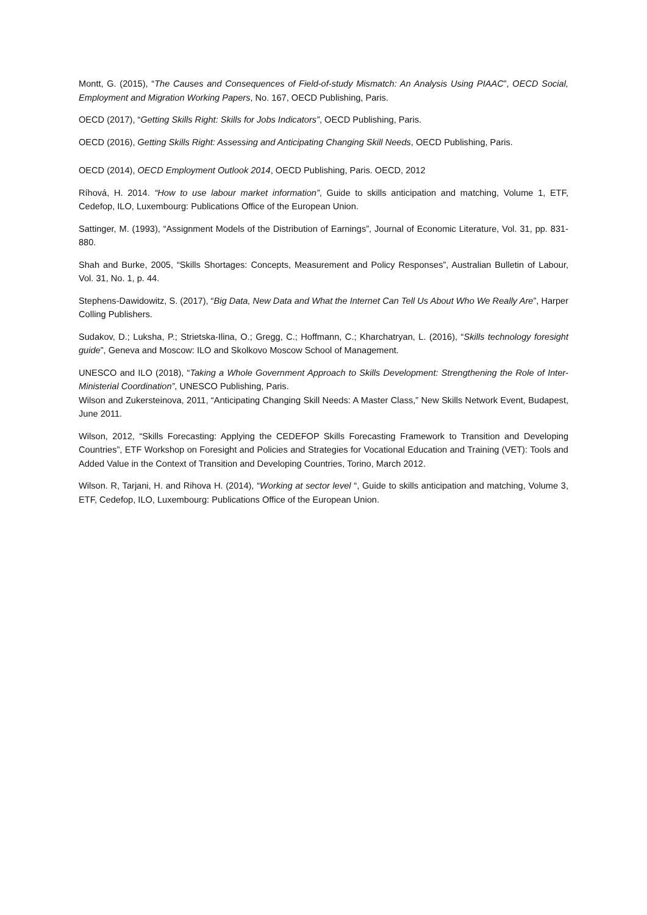Montt, G. (2015), “The Causes and Consequences of Field-of-study Mismatch: An Analysis Using PIAAC”, OECD Social, Employment and Migration Working Papers, No. 167, OECD Publishing, Paris.
OECD (2017), “Getting Skills Right: Skills for Jobs Indicators”, OECD Publishing, Paris.
OECD (2016), Getting Skills Right: Assessing and Anticipating Changing Skill Needs, OECD Publishing, Paris.
OECD (2014), OECD Employment Outlook 2014, OECD Publishing, Paris. OECD, 2012
Ríhová, H. 2014. “How to use labour market information”, Guide to skills anticipation and matching, Volume 1, ETF, Cedefop, ILO, Luxembourg: Publications Office of the European Union.
Sattinger, M. (1993), “Assignment Models of the Distribution of Earnings”, Journal of Economic Literature, Vol. 31, pp. 831-880.
Shah and Burke, 2005, “Skills Shortages: Concepts, Measurement and Policy Responses”, Australian Bulletin of Labour, Vol. 31, No. 1, p. 44.
Stephens-Dawidowitz, S. (2017), “Big Data, New Data and What the Internet Can Tell Us About Who We Really Are”, Harper Colling Publishers.
Sudakov, D.; Luksha, P.; Strietska-Ilina, O.; Gregg, C.; Hoffmann, C.; Kharchatryan, L. (2016), “Skills technology foresight guide”, Geneva and Moscow: ILO and Skolkovo Moscow School of Management.
UNESCO and ILO (2018), “Taking a Whole Government Approach to Skills Development: Strengthening the Role of Inter-Ministerial Coordination”, UNESCO Publishing, Paris.
Wilson and Zukersteinova, 2011, “Anticipating Changing Skill Needs: A Master Class,” New Skills Network Event, Budapest, June 2011.
Wilson, 2012, “Skills Forecasting: Applying the CEDEFOP Skills Forecasting Framework to Transition and Developing Countries”, ETF Workshop on Foresight and Policies and Strategies for Vocational Education and Training (VET): Tools and Added Value in the Context of Transition and Developing Countries, Torino, March 2012.
Wilson. R, Tarjani, H. and Rihova H. (2014), “Working at sector level “, Guide to skills anticipation and matching, Volume 3, ETF, Cedefop, ILO, Luxembourg: Publications Office of the European Union.